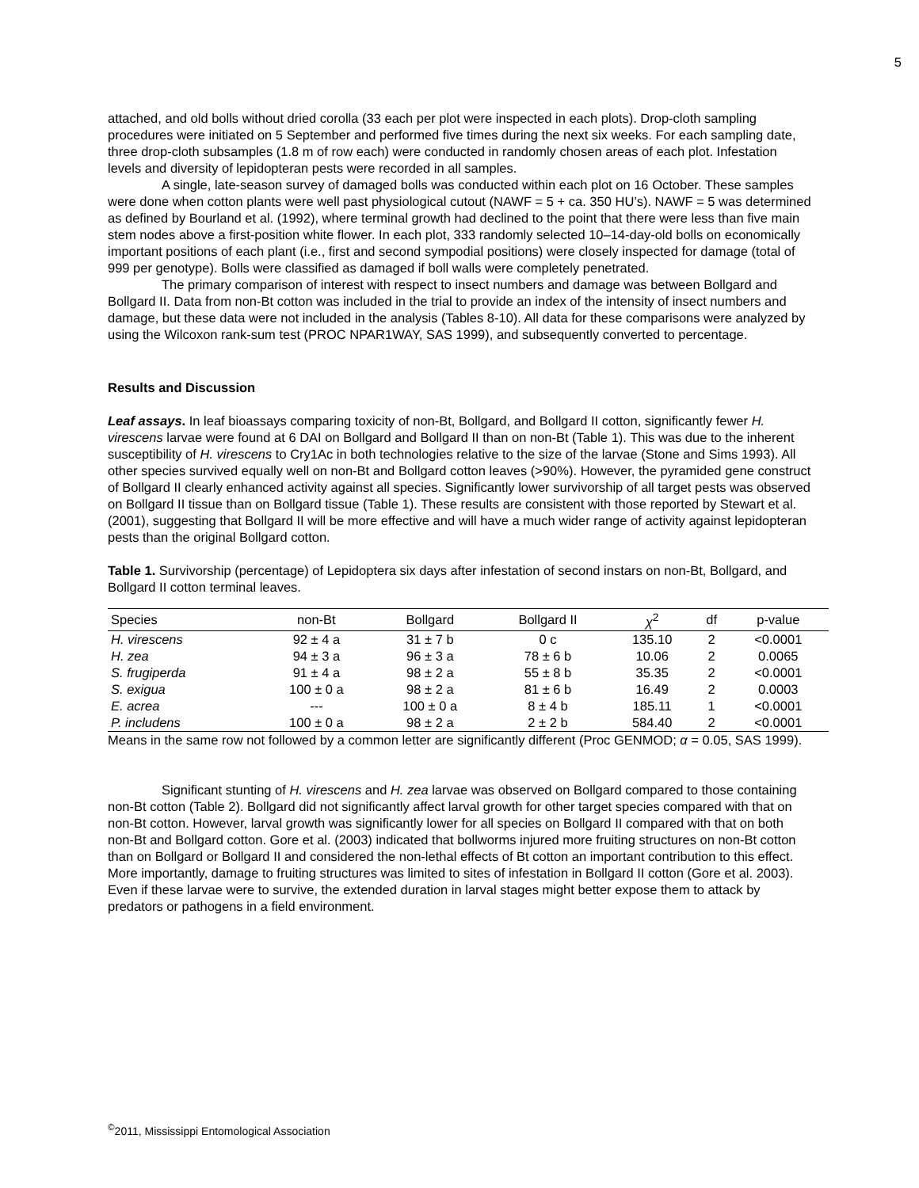5
attached, and old bolls without dried corolla (33 each per plot were inspected in each plots). Drop-cloth sampling procedures were initiated on 5 September and performed five times during the next six weeks. For each sampling date, three drop-cloth subsamples (1.8 m of row each) were conducted in randomly chosen areas of each plot. Infestation levels and diversity of lepidopteran pests were recorded in all samples.
A single, late-season survey of damaged bolls was conducted within each plot on 16 October. These samples were done when cotton plants were well past physiological cutout (NAWF = 5 + ca. 350 HU’s). NAWF = 5 was determined as defined by Bourland et al. (1992), where terminal growth had declined to the point that there were less than five main stem nodes above a first-position white flower. In each plot, 333 randomly selected 10–14-day-old bolls on economically important positions of each plant (i.e., first and second sympodial positions) were closely inspected for damage (total of 999 per genotype). Bolls were classified as damaged if boll walls were completely penetrated.
The primary comparison of interest with respect to insect numbers and damage was between Bollgard and Bollgard II. Data from non-Bt cotton was included in the trial to provide an index of the intensity of insect numbers and damage, but these data were not included in the analysis (Tables 8-10). All data for these comparisons were analyzed by using the Wilcoxon rank-sum test (PROC NPAR1WAY, SAS 1999), and subsequently converted to percentage.
Results and Discussion
Leaf assays. In leaf bioassays comparing toxicity of non-Bt, Bollgard, and Bollgard II cotton, significantly fewer H. virescens larvae were found at 6 DAI on Bollgard and Bollgard II than on non-Bt (Table 1). This was due to the inherent susceptibility of H. virescens to Cry1Ac in both technologies relative to the size of the larvae (Stone and Sims 1993). All other species survived equally well on non-Bt and Bollgard cotton leaves (>90%). However, the pyramided gene construct of Bollgard II clearly enhanced activity against all species. Significantly lower survivorship of all target pests was observed on Bollgard II tissue than on Bollgard tissue (Table 1). These results are consistent with those reported by Stewart et al. (2001), suggesting that Bollgard II will be more effective and will have a much wider range of activity against lepidopteran pests than the original Bollgard cotton.
Table 1. Survivorship (percentage) of Lepidoptera six days after infestation of second instars on non-Bt, Bollgard, and Bollgard II cotton terminal leaves.
| Species | non-Bt | Bollgard | Bollgard II | χ<sup>2</sup> | df | p-value |
| --- | --- | --- | --- | --- | --- | --- |
| H. virescens | 92 ± 4 a | 31 ± 7 b | 0 c | 135.10 | 2 | <0.0001 |
| H. zea | 94 ± 3 a | 96 ± 3 a | 78 ± 6 b | 10.06 | 2 | 0.0065 |
| S. frugiperda | 91 ± 4 a | 98 ± 2 a | 55 ± 8 b | 35.35 | 2 | <0.0001 |
| S. exigua | 100 ± 0 a | 98 ± 2 a | 81 ± 6 b | 16.49 | 2 | 0.0003 |
| E. acrea | --- | 100 ± 0 a | 8 ± 4 b | 185.11 | 1 | <0.0001 |
| P. includens | 100 ± 0 a | 98 ± 2 a | 2 ± 2 b | 584.40 | 2 | <0.0001 |
Means in the same row not followed by a common letter are significantly different (Proc GENMOD; α = 0.05, SAS 1999).
Significant stunting of H. virescens and H. zea larvae was observed on Bollgard compared to those containing non-Bt cotton (Table 2). Bollgard did not significantly affect larval growth for other target species compared with that on non-Bt cotton. However, larval growth was significantly lower for all species on Bollgard II compared with that on both non-Bt and Bollgard cotton. Gore et al. (2003) indicated that bollworms injured more fruiting structures on non-Bt cotton than on Bollgard or Bollgard II and considered the non-lethal effects of Bt cotton an important contribution to this effect. More importantly, damage to fruiting structures was limited to sites of infestation in Bollgard II cotton (Gore et al. 2003). Even if these larvae were to survive, the extended duration in larval stages might better expose them to attack by predators or pathogens in a field environment.
<sup>©</sup>2011, Mississippi Entomological Association